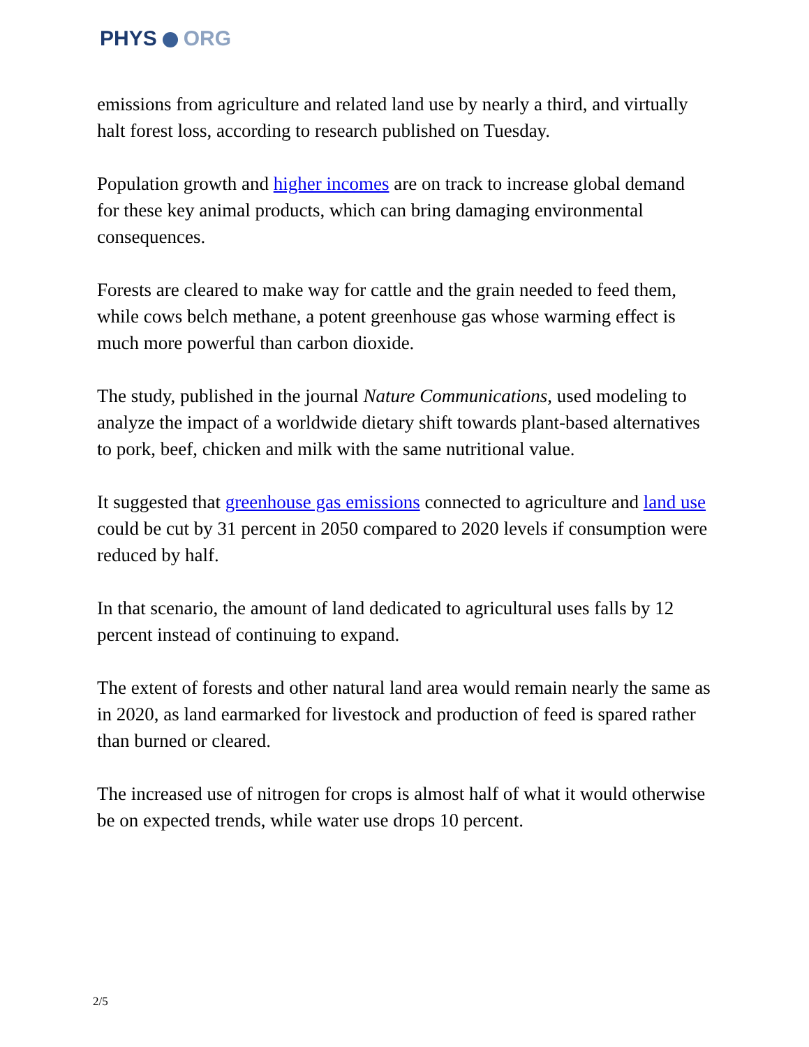PHYS ORG
emissions from agriculture and related land use by nearly a third, and virtually halt forest loss, according to research published on Tuesday.
Population growth and higher incomes are on track to increase global demand for these key animal products, which can bring damaging environmental consequences.
Forests are cleared to make way for cattle and the grain needed to feed them, while cows belch methane, a potent greenhouse gas whose warming effect is much more powerful than carbon dioxide.
The study, published in the journal Nature Communications, used modeling to analyze the impact of a worldwide dietary shift towards plant-based alternatives to pork, beef, chicken and milk with the same nutritional value.
It suggested that greenhouse gas emissions connected to agriculture and land use could be cut by 31 percent in 2050 compared to 2020 levels if consumption were reduced by half.
In that scenario, the amount of land dedicated to agricultural uses falls by 12 percent instead of continuing to expand.
The extent of forests and other natural land area would remain nearly the same as in 2020, as land earmarked for livestock and production of feed is spared rather than burned or cleared.
The increased use of nitrogen for crops is almost half of what it would otherwise be on expected trends, while water use drops 10 percent.
2/5